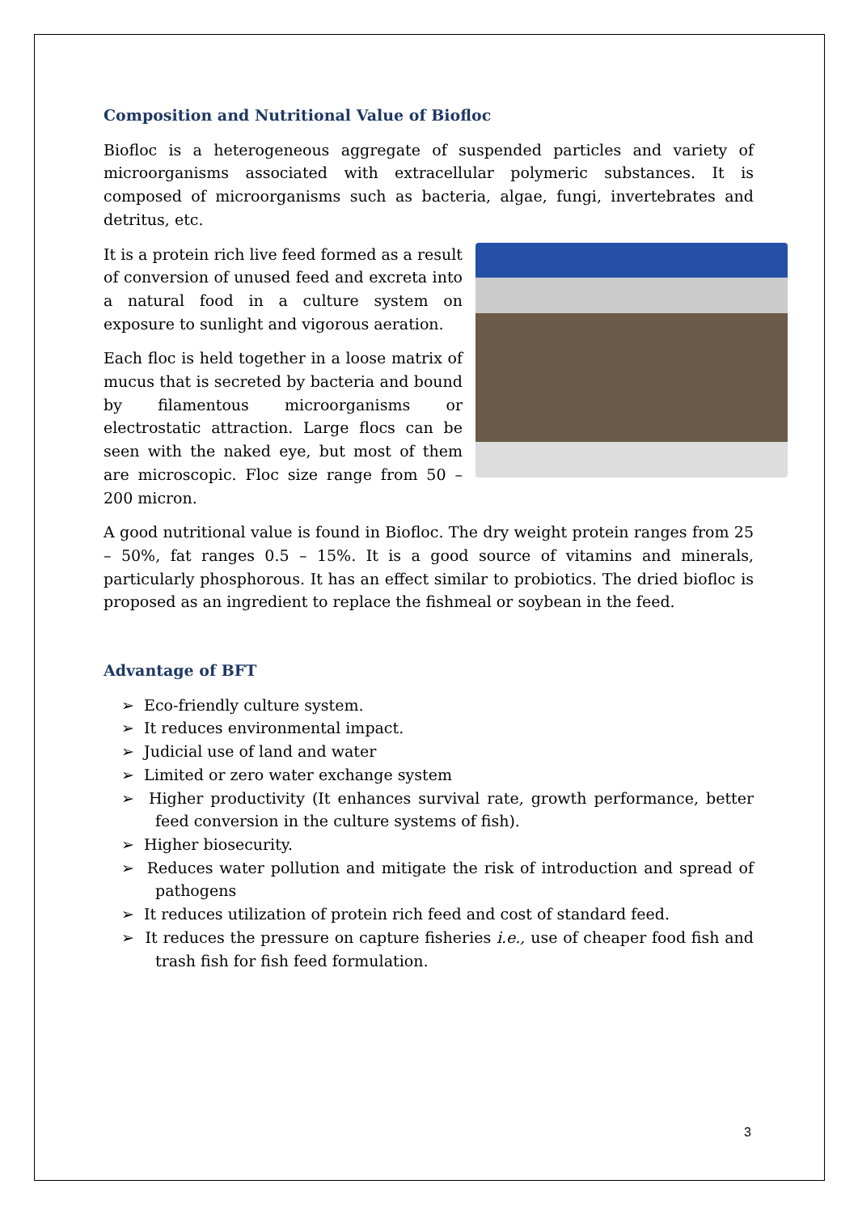Composition and Nutritional Value of Biofloc
Biofloc is a heterogeneous aggregate of suspended particles and variety of microorganisms associated with extracellular polymeric substances. It is composed of microorganisms such as bacteria, algae, fungi, invertebrates and detritus, etc.
It is a protein rich live feed formed as a result of conversion of unused feed and excreta into a natural food in a culture system on exposure to sunlight and vigorous aeration.
Each floc is held together in a loose matrix of mucus that is secreted by bacteria and bound by filamentous microorganisms or electrostatic attraction. Large flocs can be seen with the naked eye, but most of them are microscopic. Floc size range from 50 – 200 micron.
A good nutritional value is found in Biofloc. The dry weight protein ranges from 25 – 50%, fat ranges 0.5 – 15%. It is a good source of vitamins and minerals, particularly phosphorous. It has an effect similar to probiotics. The dried biofloc is proposed as an ingredient to replace the fishmeal or soybean in the feed.
Advantage of BFT
➢ Eco-friendly culture system.
➢ It reduces environmental impact.
➢ Judicial use of land and water
➢ Limited or zero water exchange system
➢ Higher productivity (It enhances survival rate, growth performance, better feed conversion in the culture systems of fish).
➢ Higher biosecurity.
➢ Reduces water pollution and mitigate the risk of introduction and spread of pathogens
➢ It reduces utilization of protein rich feed and cost of standard feed.
➢ It reduces the pressure on capture fisheries i.e., use of cheaper food fish and trash fish for fish feed formulation.
3